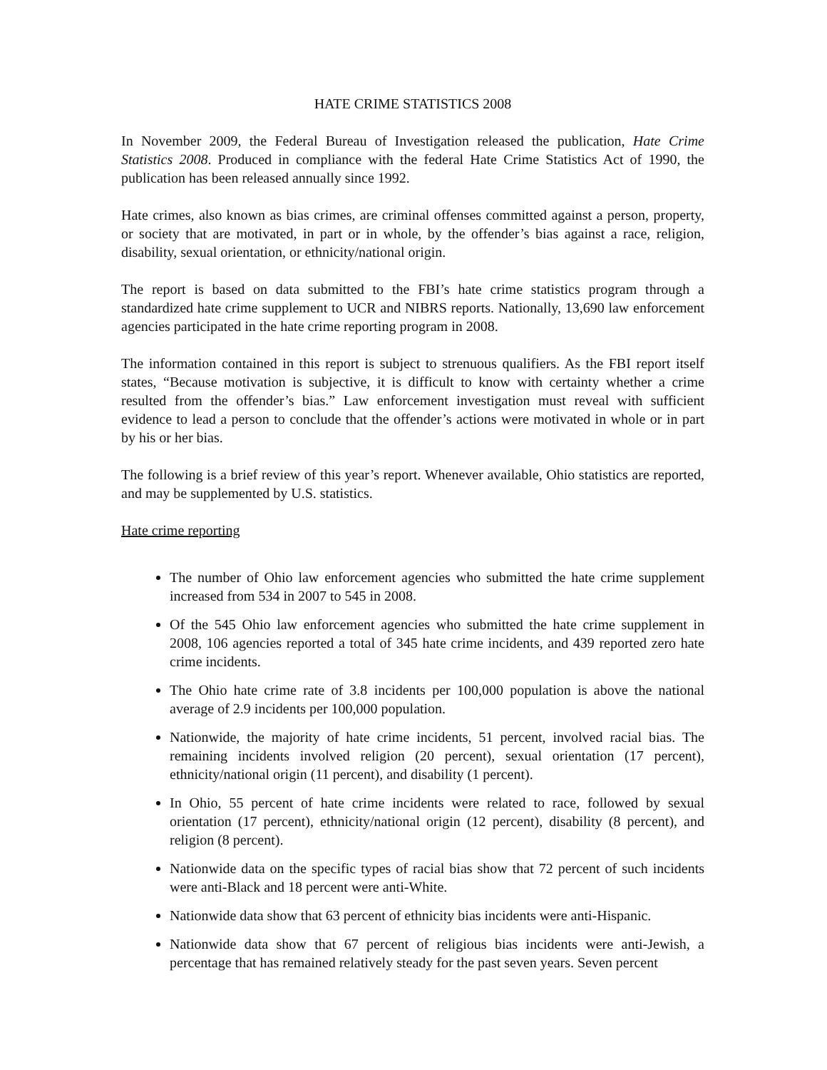HATE CRIME STATISTICS 2008
In November 2009, the Federal Bureau of Investigation released the publication, Hate Crime Statistics 2008. Produced in compliance with the federal Hate Crime Statistics Act of 1990, the publication has been released annually since 1992.
Hate crimes, also known as bias crimes, are criminal offenses committed against a person, property, or society that are motivated, in part or in whole, by the offender’s bias against a race, religion, disability, sexual orientation, or ethnicity/national origin.
The report is based on data submitted to the FBI’s hate crime statistics program through a standardized hate crime supplement to UCR and NIBRS reports. Nationally, 13,690 law enforcement agencies participated in the hate crime reporting program in 2008.
The information contained in this report is subject to strenuous qualifiers. As the FBI report itself states, “Because motivation is subjective, it is difficult to know with certainty whether a crime resulted from the offender’s bias.” Law enforcement investigation must reveal with sufficient evidence to lead a person to conclude that the offender’s actions were motivated in whole or in part by his or her bias.
The following is a brief review of this year’s report. Whenever available, Ohio statistics are reported, and may be supplemented by U.S. statistics.
Hate crime reporting
The number of Ohio law enforcement agencies who submitted the hate crime supplement increased from 534 in 2007 to 545 in 2008.
Of the 545 Ohio law enforcement agencies who submitted the hate crime supplement in 2008, 106 agencies reported a total of 345 hate crime incidents, and 439 reported zero hate crime incidents.
The Ohio hate crime rate of 3.8 incidents per 100,000 population is above the national average of 2.9 incidents per 100,000 population.
Nationwide, the majority of hate crime incidents, 51 percent, involved racial bias. The remaining incidents involved religion (20 percent), sexual orientation (17 percent), ethnicity/national origin (11 percent), and disability (1 percent).
In Ohio, 55 percent of hate crime incidents were related to race, followed by sexual orientation (17 percent), ethnicity/national origin (12 percent), disability (8 percent), and religion (8 percent).
Nationwide data on the specific types of racial bias show that 72 percent of such incidents were anti-Black and 18 percent were anti-White.
Nationwide data show that 63 percent of ethnicity bias incidents were anti-Hispanic.
Nationwide data show that 67 percent of religious bias incidents were anti-Jewish, a percentage that has remained relatively steady for the past seven years. Seven percent